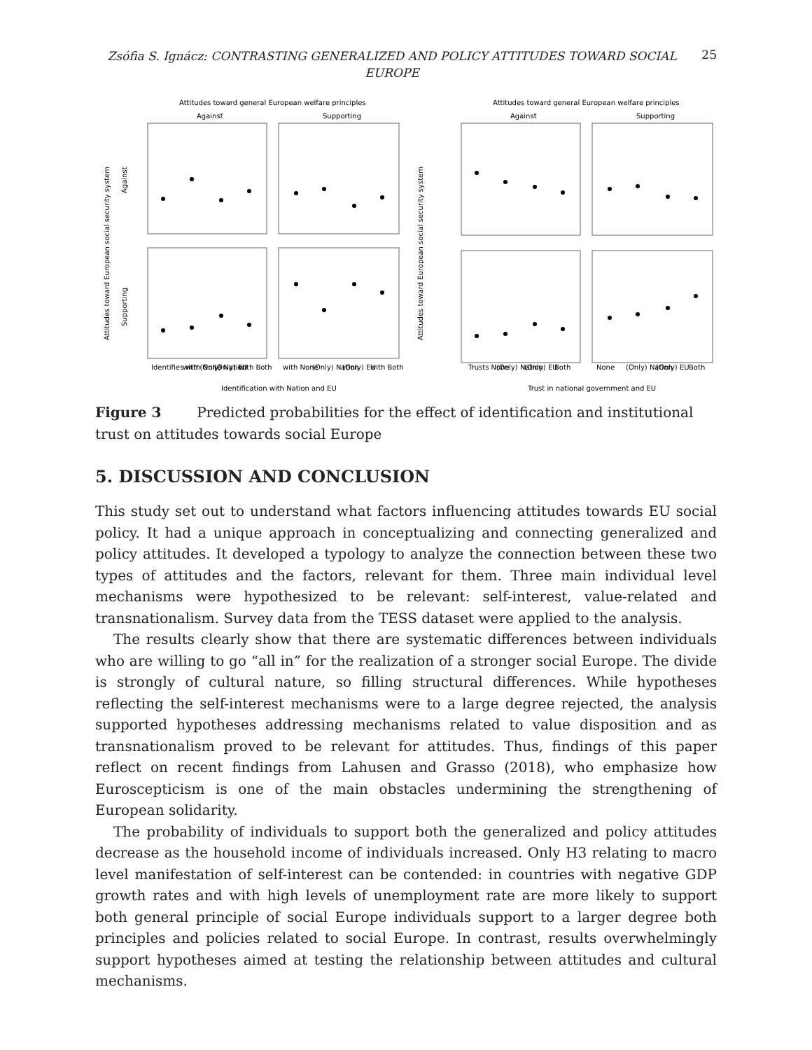Zsófia S. Ignácz: CONTRASTING GENERALIZED AND POLICY ATTITUDES TOWARD SOCIAL EUROPE
25
Attitudes toward general European welfare principles
Against
Supporting
Attitudes toward European social security system
Against
Supporting
Identifies with None
with (Only) Nation
(Only) EU
with Both
with None
(Only) Nation
(Only) EU
with Both
Identification with Nation and EU
Attitudes toward general European welfare principles
Against
Supporting
Attitudes toward European social security system
Trusts None
(Only) Nation
(Only) EU
Both
None
(Only) Nation
(Only) EU
Both
Trust in national government and EU
Figure 3 Predicted probabilities for the effect of identification and institutional trust on attitudes towards social Europe
5. DISCUSSION AND CONCLUSION
This study set out to understand what factors influencing attitudes towards EU social policy. It had a unique approach in conceptualizing and connecting generalized and policy attitudes. It developed a typology to analyze the connection between these two types of attitudes and the factors, relevant for them. Three main individual level mechanisms were hypothesized to be relevant: self-interest, value-related and transnationalism. Survey data from the TESS dataset were applied to the analysis.
The results clearly show that there are systematic differences between individuals who are willing to go “all in” for the realization of a stronger social Europe. The divide is strongly of cultural nature, so filling structural differences. While hypotheses reflecting the self-interest mechanisms were to a large degree rejected, the analysis supported hypotheses addressing mechanisms related to value disposition and as transnationalism proved to be relevant for attitudes. Thus, findings of this paper reflect on recent findings from Lahusen and Grasso (2018), who emphasize how Euroscepticism is one of the main obstacles undermining the strengthening of European solidarity.
The probability of individuals to support both the generalized and policy attitudes decrease as the household income of individuals increased. Only H3 relating to macro level manifestation of self-interest can be contended: in countries with negative GDP growth rates and with high levels of unemployment rate are more likely to support both general principle of social Europe individuals support to a larger degree both principles and policies related to social Europe. In contrast, results overwhelmingly support hypotheses aimed at testing the relationship between attitudes and cultural mechanisms.